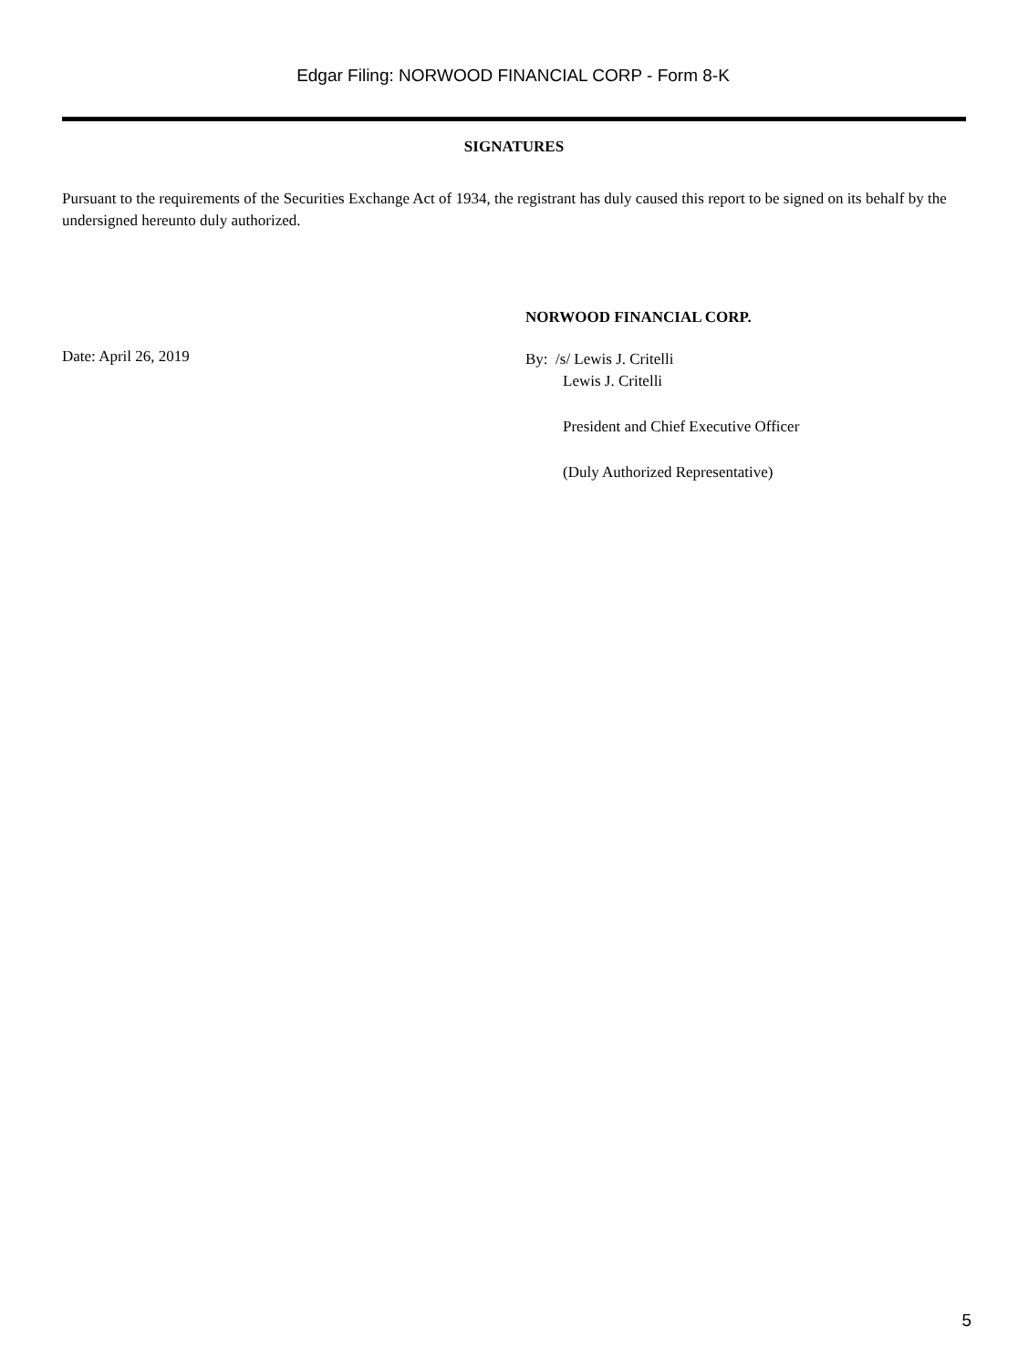Edgar Filing: NORWOOD FINANCIAL CORP - Form 8-K
SIGNATURES
Pursuant to the requirements of the Securities Exchange Act of 1934, the registrant has duly caused this report to be signed on its behalf by the undersigned hereunto duly authorized.
Date: April 26, 2019
NORWOOD FINANCIAL CORP.
By: /s/ Lewis J. Critelli
Lewis J. Critelli
President and Chief Executive Officer
(Duly Authorized Representative)
5